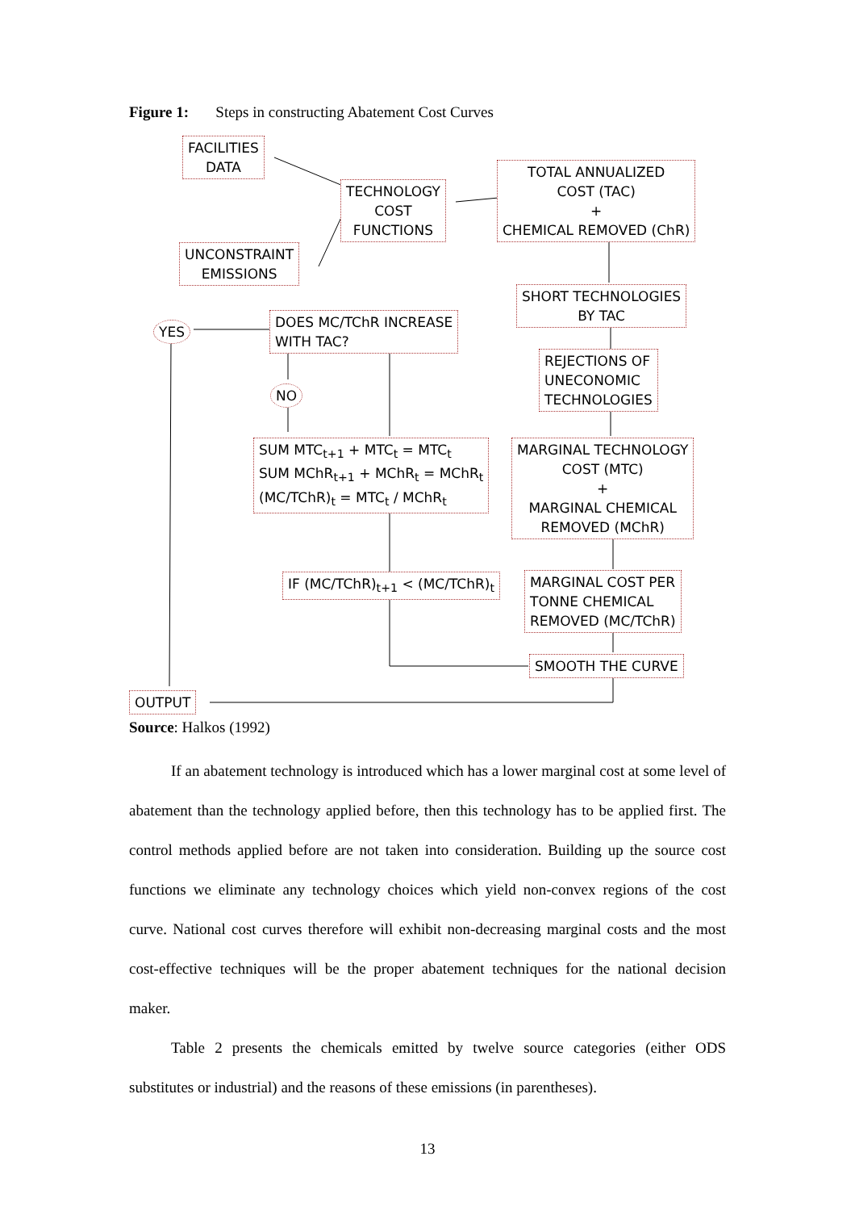Figure 1: Steps in constructing Abatement Cost Curves
FACILITIES
DATA
TECHNOLOGY
COST
FUNCTIONS
TOTAL ANNUALIZED
COST (TAC)
+
CHEMICAL REMOVED (ChR)
UNCONSTRAINT
EMISSIONS
SHORT TECHNOLOGIES
BY TAC
YES
DOES MC/TChR INCREASE
WITH TAC?
REJECTIONS OF
UNECONOMIC
TECHNOLOGIES
NO
SUM MTC<sub>t+1</sub> + MTC<sub>t</sub> = MTC<sub>t</sub>
SUM MChR<sub>t+1</sub> + MChR<sub>t</sub> = MChR<sub>t</sub>
(MC/TChR)<sub>t</sub> = MTC<sub>t</sub> / MChR<sub>t</sub>
MARGINAL TECHNOLOGY
COST (MTC)
+
MARGINAL CHEMICAL
REMOVED (MChR)
IF (MC/TChR)<sub>t+1</sub> < (MC/TChR)<sub>t</sub>
MARGINAL COST PER
TONNE CHEMICAL
REMOVED (MC/TChR)
SMOOTH THE CURVE
OUTPUT
Source: Halkos (1992)
If an abatement technology is introduced which has a lower marginal cost at some level of abatement than the technology applied before, then this technology has to be applied first. The control methods applied before are not taken into consideration. Building up the source cost functions we eliminate any technology choices which yield non-convex regions of the cost curve. National cost curves therefore will exhibit non-decreasing marginal costs and the most cost-effective techniques will be the proper abatement techniques for the national decision maker.
Table 2 presents the chemicals emitted by twelve source categories (either ODS substitutes or industrial) and the reasons of these emissions (in parentheses).
13